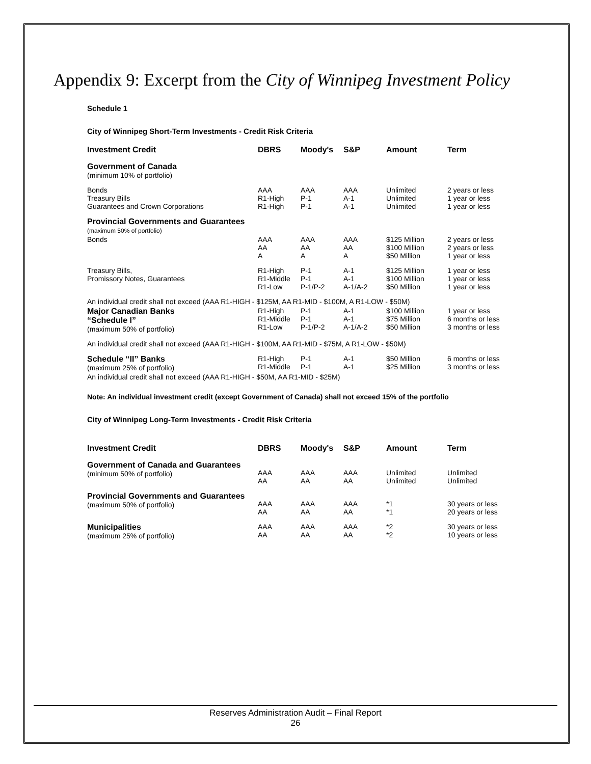Appendix 9: Excerpt from the City of Winnipeg Investment Policy
Schedule 1
City of Winnipeg Short-Term Investments - Credit Risk Criteria
| Investment Credit | DBRS | Moody's | S&P | Amount | Term |
| --- | --- | --- | --- | --- | --- |
| Government of Canada (minimum 10% of portfolio) | | | | | |
| Bonds Treasury Bills Guarantees and Crown Corporations | AAA R1-High R1-High | AAA P-1 P-1 | AAA A-1 A-1 | Unlimited Unlimited Unlimited | 2 years or less 1 year or less 1 year or less |
| Provincial Governments and Guarantees (maximum 50% of portfolio) | | | | | |
| Bonds | AAA AA A | AAA AA A | AAA AA A | $125 Million $100 Million $50 Million | 2 years or less 2 years or less 1 year or less |
| Treasury Bills, Promissory Notes, Guarantees | R1-High R1-Middle R1-Low | P-1 P-1 P-1/P-2 | A-1 A-1 A-1/A-2 | $125 Million $100 Million $50 Million | 1 year or less 1 year or less 1 year or less |
| An individual credit shall not exceed (AAA R1-HIGH - $125M, AA R1-MID - $100M, A R1-LOW - $50M) | | | | | |
| Major Canadian Banks “Schedule I” (maximum 50% of portfolio) | R1-High R1-Middle R1-Low | P-1 P-1 P-1/P-2 | A-1 A-1 A-1/A-2 | $100 Million $75 Million $50 Million | 1 year or less 6 months or less 3 months or less |
| An individual credit shall not exceed (AAA R1-HIGH - $100M, AA R1-MID - $75M, A R1-LOW - $50M) | | | | | |
| Schedule “II” Banks (maximum 25% of portfolio) | R1-High R1-Middle | P-1 P-1 | A-1 A-1 | $50 Million $25 Million | 6 months or less 3 months or less |
| An individual credit shall not exceed (AAA R1-HIGH - $50M, AA R1-MID - $25M) | | | | | |
Note: An individual investment credit (except Government of Canada) shall not exceed 15% of the portfolio
City of Winnipeg Long-Term Investments - Credit Risk Criteria
| Investment Credit | DBRS | Moody's | S&P | Amount | Term |
| --- | --- | --- | --- | --- | --- |
| Government of Canada and Guarantees (minimum 50% of portfolio) | AAA AA | AAA AA | AAA AA | Unlimited Unlimited | Unlimited Unlimited |
| Provincial Governments and Guarantees (maximum 50% of portfolio) | AAA AA | AAA AA | AAA AA | *1 *1 | 30 years or less 20 years or less |
| Municipalities (maximum 25% of portfolio) | AAA AA | AAA AA | AAA AA | *2 *2 | 30 years or less 10 years or less |
Reserves Administration Audit – Final Report
26